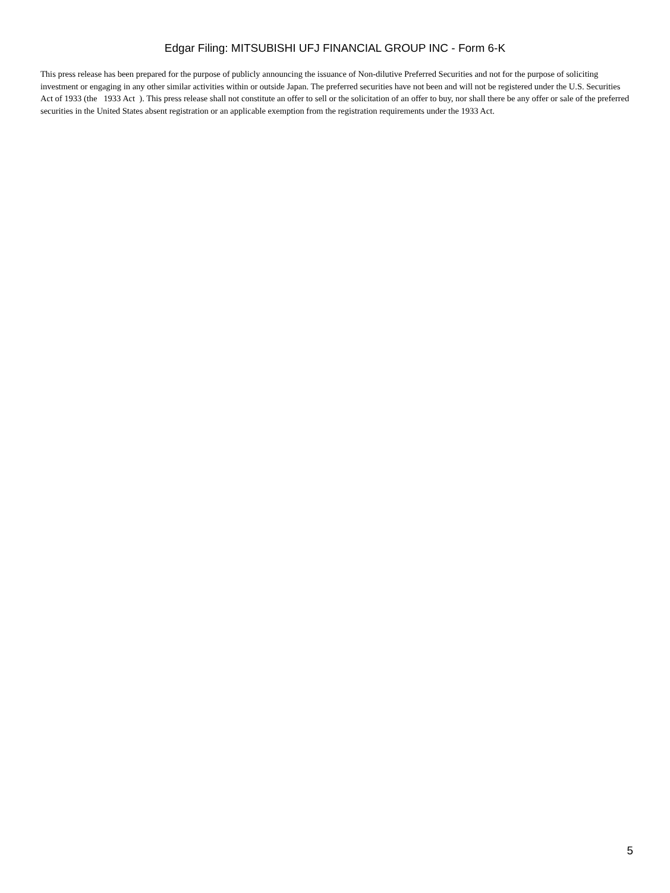Edgar Filing: MITSUBISHI UFJ FINANCIAL GROUP INC - Form 6-K
This press release has been prepared for the purpose of publicly announcing the issuance of Non-dilutive Preferred Securities and not for the purpose of soliciting investment or engaging in any other similar activities within or outside Japan. The preferred securities have not been and will not be registered under the U.S. Securities Act of 1933 (the 1933 Act ). This press release shall not constitute an offer to sell or the solicitation of an offer to buy, nor shall there be any offer or sale of the preferred securities in the United States absent registration or an applicable exemption from the registration requirements under the 1933 Act.
5